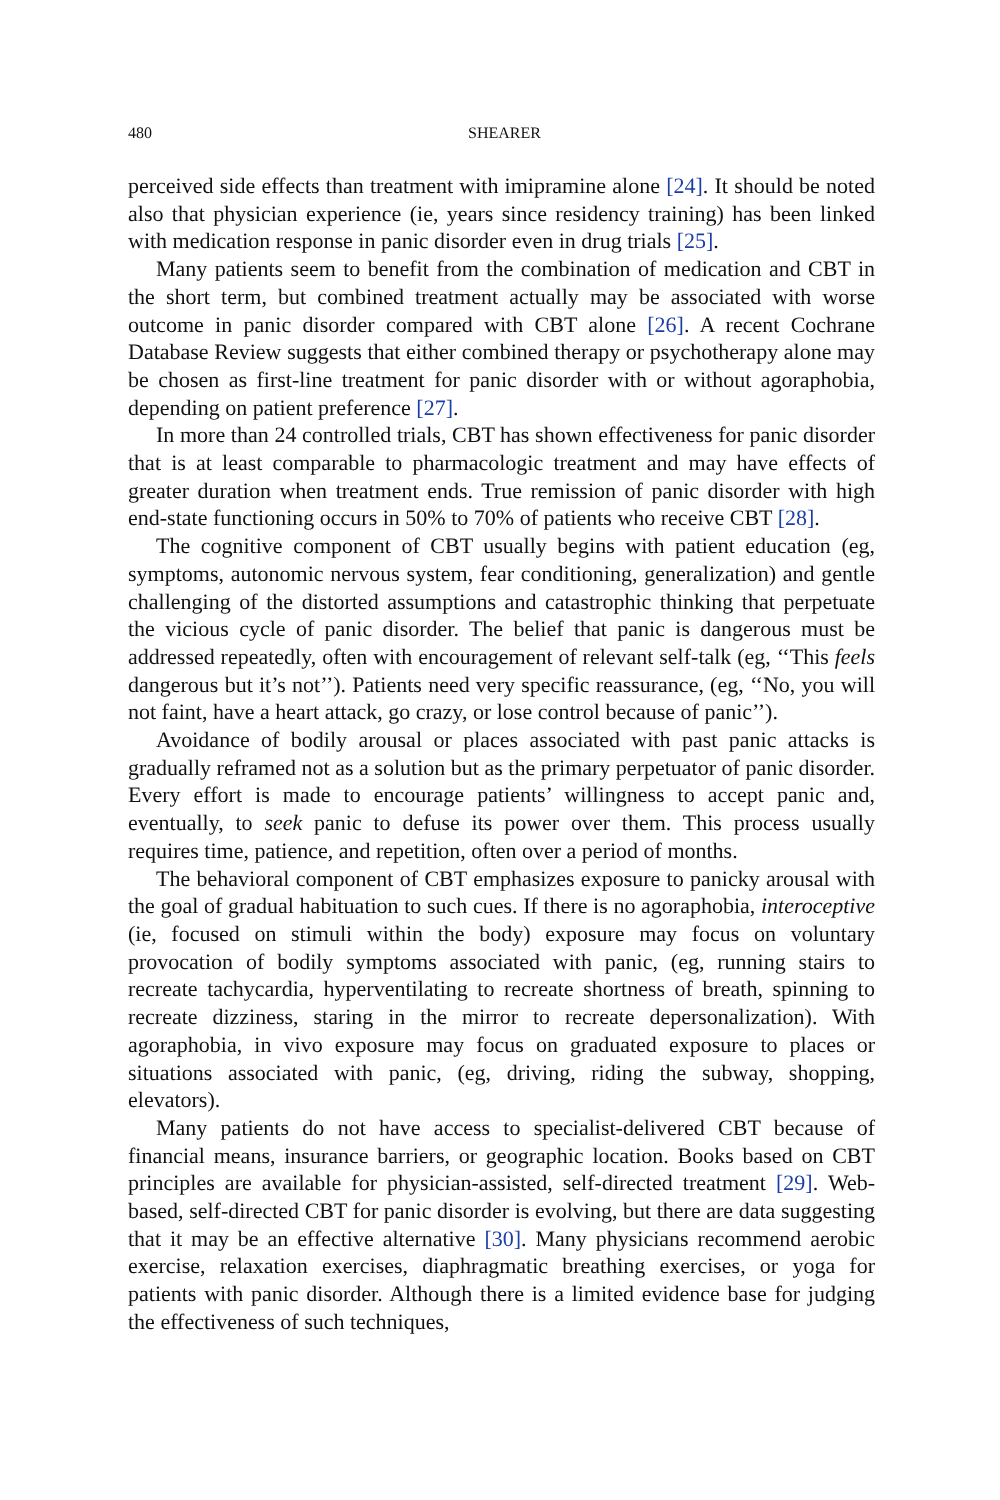480 SHEARER
perceived side effects than treatment with imipramine alone [24]. It should be noted also that physician experience (ie, years since residency training) has been linked with medication response in panic disorder even in drug trials [25].
Many patients seem to benefit from the combination of medication and CBT in the short term, but combined treatment actually may be associated with worse outcome in panic disorder compared with CBT alone [26]. A recent Cochrane Database Review suggests that either combined therapy or psychotherapy alone may be chosen as first-line treatment for panic disorder with or without agoraphobia, depending on patient preference [27].
In more than 24 controlled trials, CBT has shown effectiveness for panic disorder that is at least comparable to pharmacologic treatment and may have effects of greater duration when treatment ends. True remission of panic disorder with high end-state functioning occurs in 50% to 70% of patients who receive CBT [28].
The cognitive component of CBT usually begins with patient education (eg, symptoms, autonomic nervous system, fear conditioning, generalization) and gentle challenging of the distorted assumptions and catastrophic thinking that perpetuate the vicious cycle of panic disorder. The belief that panic is dangerous must be addressed repeatedly, often with encouragement of relevant self-talk (eg, ‘‘This feels dangerous but it’s not’’). Patients need very specific reassurance, (eg, ‘‘No, you will not faint, have a heart attack, go crazy, or lose control because of panic’’).
Avoidance of bodily arousal or places associated with past panic attacks is gradually reframed not as a solution but as the primary perpetuator of panic disorder. Every effort is made to encourage patients’ willingness to accept panic and, eventually, to seek panic to defuse its power over them. This process usually requires time, patience, and repetition, often over a period of months.
The behavioral component of CBT emphasizes exposure to panicky arousal with the goal of gradual habituation to such cues. If there is no agoraphobia, interoceptive (ie, focused on stimuli within the body) exposure may focus on voluntary provocation of bodily symptoms associated with panic, (eg, running stairs to recreate tachycardia, hyperventilating to recreate shortness of breath, spinning to recreate dizziness, staring in the mirror to recreate depersonalization). With agoraphobia, in vivo exposure may focus on graduated exposure to places or situations associated with panic, (eg, driving, riding the subway, shopping, elevators).
Many patients do not have access to specialist-delivered CBT because of financial means, insurance barriers, or geographic location. Books based on CBT principles are available for physician-assisted, self-directed treatment [29]. Web-based, self-directed CBT for panic disorder is evolving, but there are data suggesting that it may be an effective alternative [30]. Many physicians recommend aerobic exercise, relaxation exercises, diaphragmatic breathing exercises, or yoga for patients with panic disorder. Although there is a limited evidence base for judging the effectiveness of such techniques,